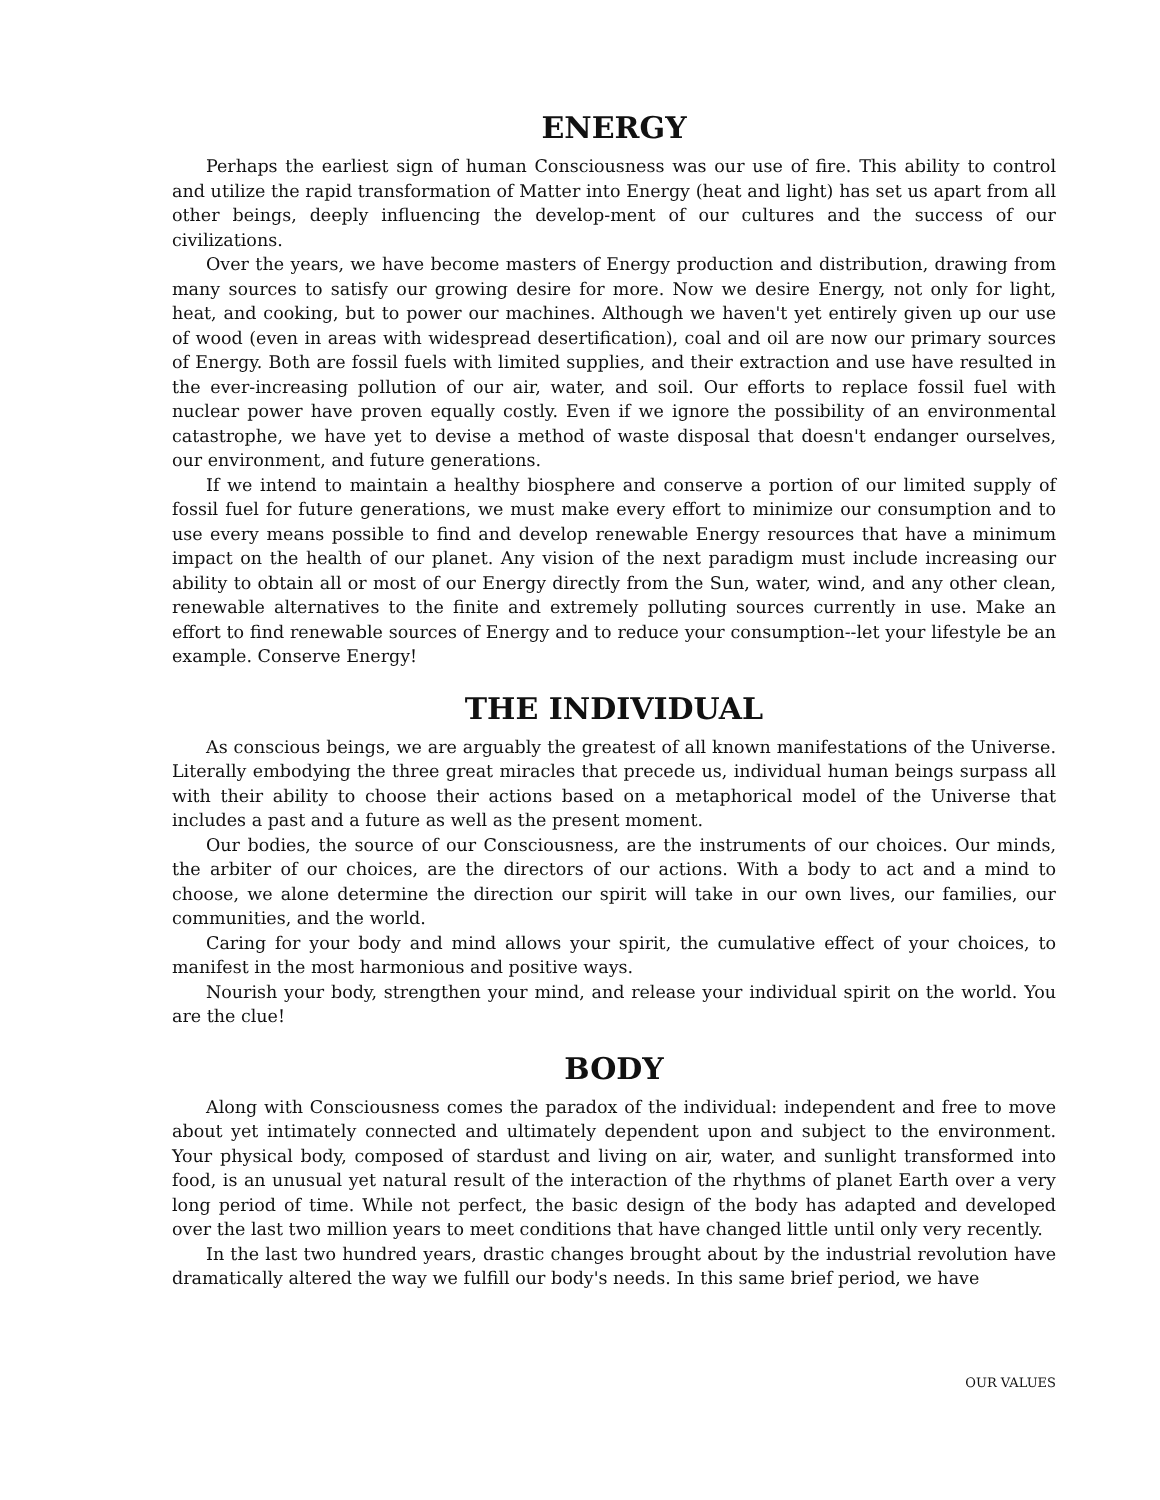ENERGY
Perhaps the earliest sign of human Consciousness was our use of fire. This ability to control and utilize the rapid transformation of Matter into Energy (heat and light) has set us apart from all other beings, deeply influencing the develop-ment of our cultures and the success of our civilizations.
Over the years, we have become masters of Energy production and distribution, drawing from many sources to satisfy our growing desire for more. Now we desire Energy, not only for light, heat, and cooking, but to power our machines. Although we haven't yet entirely given up our use of wood (even in areas with widespread desertification), coal and oil are now our primary sources of Energy. Both are fossil fuels with limited supplies, and their extraction and use have resulted in the ever-increasing pollution of our air, water, and soil. Our efforts to replace fossil fuel with nuclear power have proven equally costly. Even if we ignore the possibility of an environmental catastrophe, we have yet to devise a method of waste disposal that doesn't endanger ourselves, our environment, and future generations.
If we intend to maintain a healthy biosphere and conserve a portion of our limited supply of fossil fuel for future generations, we must make every effort to minimize our consumption and to use every means possible to find and develop renewable Energy resources that have a minimum impact on the health of our planet. Any vision of the next paradigm must include increasing our ability to obtain all or most of our Energy directly from the Sun, water, wind, and any other clean, renewable alternatives to the finite and extremely polluting sources currently in use. Make an effort to find renewable sources of Energy and to reduce your consumption--let your lifestyle be an example. Conserve Energy!
THE INDIVIDUAL
As conscious beings, we are arguably the greatest of all known manifestations of the Universe. Literally embodying the three great miracles that precede us, individual human beings surpass all with their ability to choose their actions based on a metaphorical model of the Universe that includes a past and a future as well as the present moment.
Our bodies, the source of our Consciousness, are the instruments of our choices. Our minds, the arbiter of our choices, are the directors of our actions. With a body to act and a mind to choose, we alone determine the direction our spirit will take in our own lives, our families, our communities, and the world.
Caring for your body and mind allows your spirit, the cumulative effect of your choices, to manifest in the most harmonious and positive ways.
Nourish your body, strengthen your mind, and release your individual spirit on the world. You are the clue!
BODY
Along with Consciousness comes the paradox of the individual: independent and free to move about yet intimately connected and ultimately dependent upon and subject to the environment. Your physical body, composed of stardust and living on air, water, and sunlight transformed into food, is an unusual yet natural result of the interaction of the rhythms of planet Earth over a very long period of time. While not perfect, the basic design of the body has adapted and developed over the last two million years to meet conditions that have changed little until only very recently.
In the last two hundred years, drastic changes brought about by the industrial revolution have dramatically altered the way we fulfill our body's needs. In this same brief period, we have
OUR VALUES